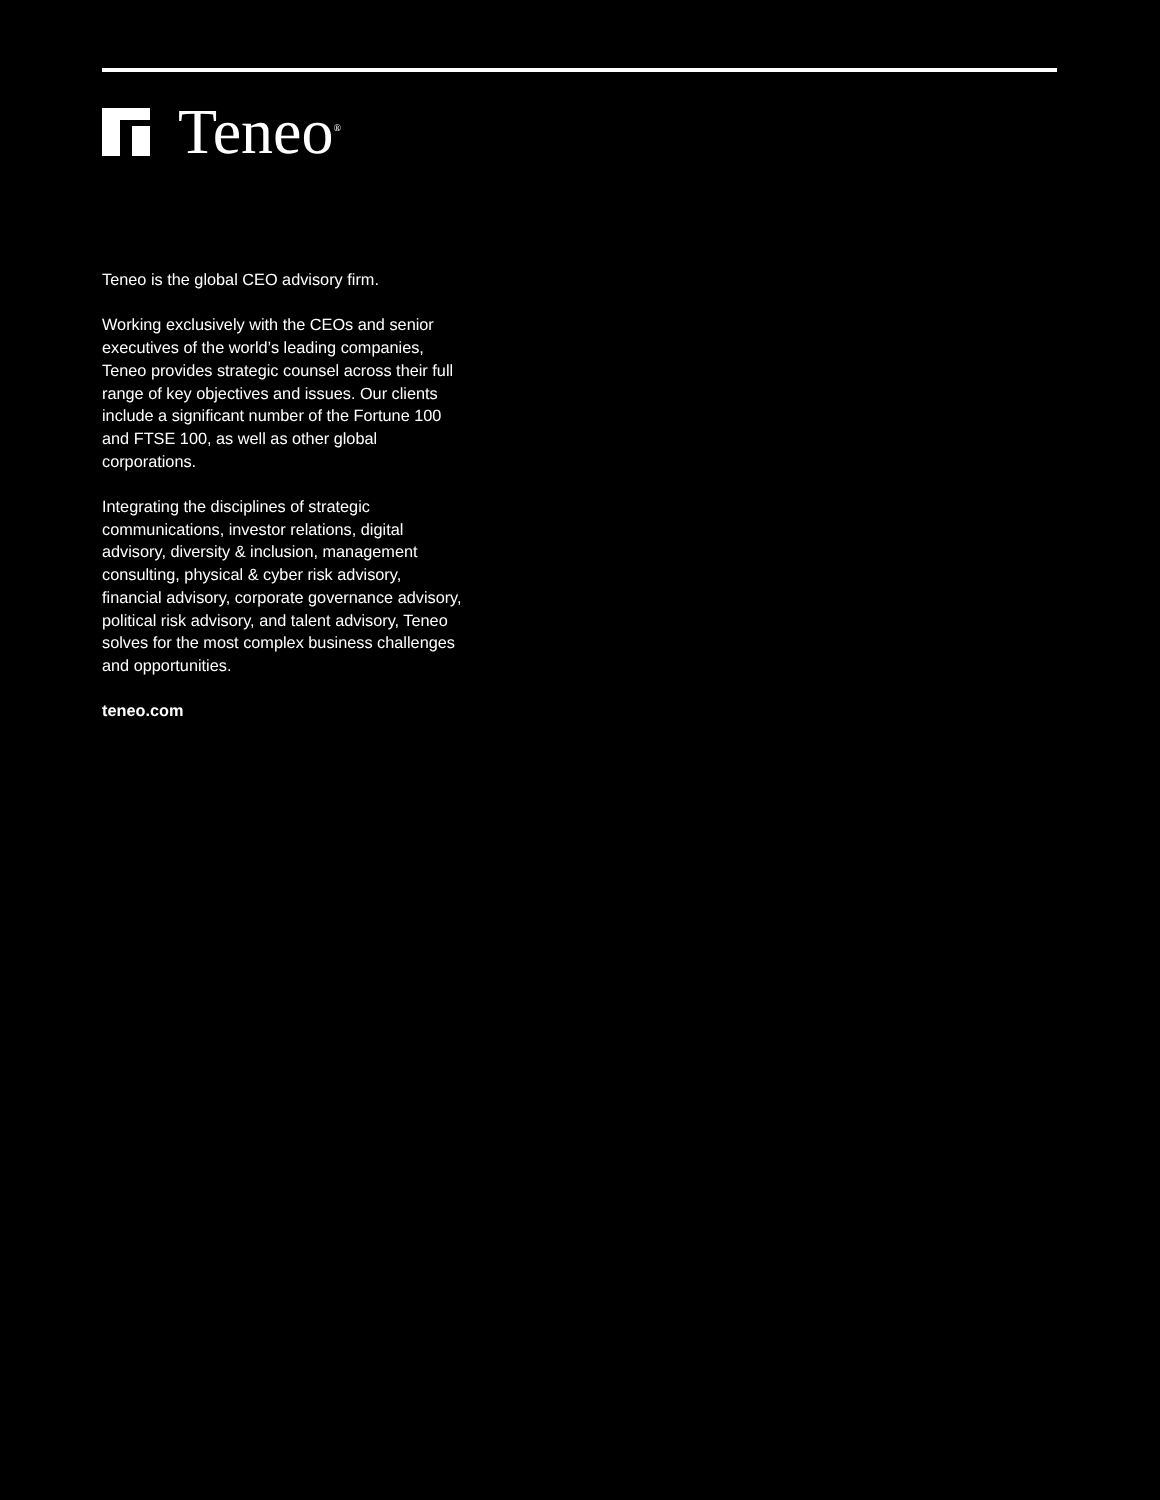Teneo<sup>®</sup>
Teneo is the global CEO advisory firm.
Working exclusively with the CEOs and senior executives of the world’s leading companies, Teneo provides strategic counsel across their full range of key objectives and issues. Our clients include a significant number of the Fortune 100 and FTSE 100, as well as other global corporations.
Integrating the disciplines of strategic communications, investor relations, digital advisory, diversity & inclusion, management consulting, physical & cyber risk advisory, financial advisory, corporate governance advisory, political risk advisory, and talent advisory, Teneo solves for the most complex business challenges and opportunities.
teneo.com